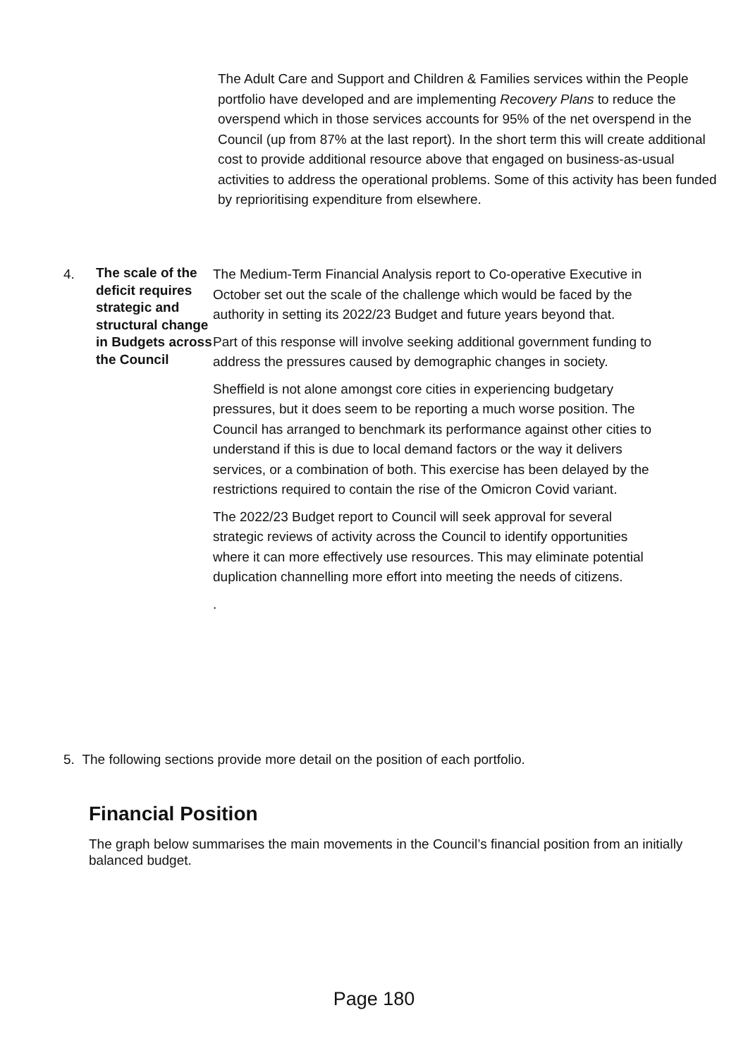The Adult Care and Support and Children & Families services within the People portfolio have developed and are implementing Recovery Plans to reduce the overspend which in those services accounts for 95% of the net overspend in the Council (up from 87% at the last report). In the short term this will create additional cost to provide additional resource above that engaged on business-as-usual activities to address the operational problems. Some of this activity has been funded by reprioritising expenditure from elsewhere.
4.
The scale of the deficit requires strategic and structural change in Budgets across the Council
The Medium-Term Financial Analysis report to Co-operative Executive in October set out the scale of the challenge which would be faced by the authority in setting its 2022/23 Budget and future years beyond that.
Part of this response will involve seeking additional government funding to address the pressures caused by demographic changes in society.
Sheffield is not alone amongst core cities in experiencing budgetary pressures, but it does seem to be reporting a much worse position. The Council has arranged to benchmark its performance against other cities to understand if this is due to local demand factors or the way it delivers services, or a combination of both. This exercise has been delayed by the restrictions required to contain the rise of the Omicron Covid variant.
The 2022/23 Budget report to Council will seek approval for several strategic reviews of activity across the Council to identify opportunities where it can more effectively use resources. This may eliminate potential duplication channelling more effort into meeting the needs of citizens.
.
5. The following sections provide more detail on the position of each portfolio.
Financial Position
The graph below summarises the main movements in the Council’s financial position from an initially balanced budget.
Page 180